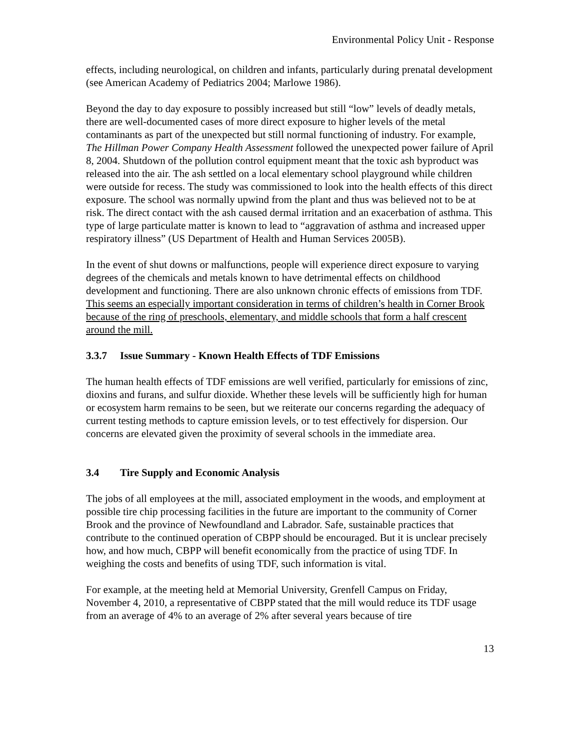Environmental Policy Unit - Response
effects, including neurological, on children and infants, particularly during prenatal development (see American Academy of Pediatrics 2004; Marlowe 1986).
Beyond the day to day exposure to possibly increased but still “low” levels of deadly metals, there are well-documented cases of more direct exposure to higher levels of the metal contaminants as part of the unexpected but still normal functioning of industry. For example, The Hillman Power Company Health Assessment followed the unexpected power failure of April 8, 2004. Shutdown of the pollution control equipment meant that the toxic ash byproduct was released into the air. The ash settled on a local elementary school playground while children were outside for recess. The study was commissioned to look into the health effects of this direct exposure. The school was normally upwind from the plant and thus was believed not to be at risk. The direct contact with the ash caused dermal irritation and an exacerbation of asthma. This type of large particulate matter is known to lead to “aggravation of asthma and increased upper respiratory illness” (US Department of Health and Human Services 2005B).
In the event of shut downs or malfunctions, people will experience direct exposure to varying degrees of the chemicals and metals known to have detrimental effects on childhood development and functioning. There are also unknown chronic effects of emissions from TDF. This seems an especially important consideration in terms of children’s health in Corner Brook because of the ring of preschools, elementary, and middle schools that form a half crescent around the mill.
3.3.7 Issue Summary - Known Health Effects of TDF Emissions
The human health effects of TDF emissions are well verified, particularly for emissions of zinc, dioxins and furans, and sulfur dioxide. Whether these levels will be sufficiently high for human or ecosystem harm remains to be seen, but we reiterate our concerns regarding the adequacy of current testing methods to capture emission levels, or to test effectively for dispersion. Our concerns are elevated given the proximity of several schools in the immediate area.
3.4 Tire Supply and Economic Analysis
The jobs of all employees at the mill, associated employment in the woods, and employment at possible tire chip processing facilities in the future are important to the community of Corner Brook and the province of Newfoundland and Labrador. Safe, sustainable practices that contribute to the continued operation of CBPP should be encouraged. But it is unclear precisely how, and how much, CBPP will benefit economically from the practice of using TDF. In weighing the costs and benefits of using TDF, such information is vital.
For example, at the meeting held at Memorial University, Grenfell Campus on Friday, November 4, 2010, a representative of CBPP stated that the mill would reduce its TDF usage from an average of 4% to an average of 2% after several years because of tire
13